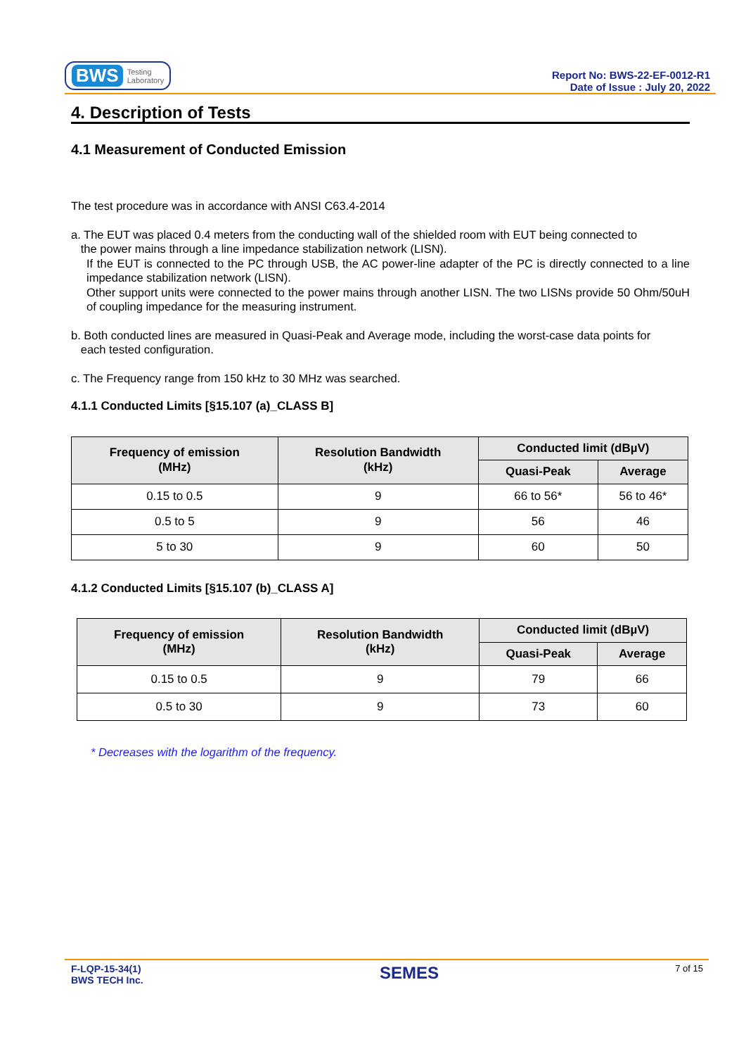BWS Testing
Laboratory
Report No: BWS-22-EF-0012-R1
Date of Issue : July 20, 2022
4. Description of Tests
4.1 Measurement of Conducted Emission
The test procedure was in accordance with ANSI C63.4-2014
a. The EUT was placed 0.4 meters from the conducting wall of the shielded room with EUT being connected to
the power mains through a line impedance stabilization network (LISN).
If the EUT is connected to the PC through USB, the AC power-line adapter of the PC is directly connected to a line impedance stabilization network (LISN).
Other support units were connected to the power mains through another LISN. The two LISNs provide 50 Ohm/50uH of coupling impedance for the measuring instrument.
b. Both conducted lines are measured in Quasi-Peak and Average mode, including the worst-case data points for
each tested configuration.
c. The Frequency range from 150 kHz to 30 MHz was searched.
4.1.1 Conducted Limits [§15.107 (a)_CLASS B]
| Frequency of emission (MHz) | Resolution Bandwidth (kHz) | Conducted limit (dBµV) | |
| --- | --- | --- | --- |
| | | Quasi-Peak | Average |
| 0.15 to 0.5 | 9 | 66 to 56* | 56 to 46* |
| 0.5 to 5 | 9 | 56 | 46 |
| 5 to 30 | 9 | 60 | 50 |
4.1.2 Conducted Limits [§15.107 (b)_CLASS A]
| Frequency of emission (MHz) | Resolution Bandwidth (kHz) | Conducted limit (dBµV) | |
| --- | --- | --- | --- |
| | | Quasi-Peak | Average |
| 0.15 to 0.5 | 9 | 79 | 66 |
| 0.5 to 30 | 9 | 73 | 60 |
* Decreases with the logarithm of the frequency.
F-LQP-15-34(1)
BWS TECH Inc.
SEMES
7 of 15